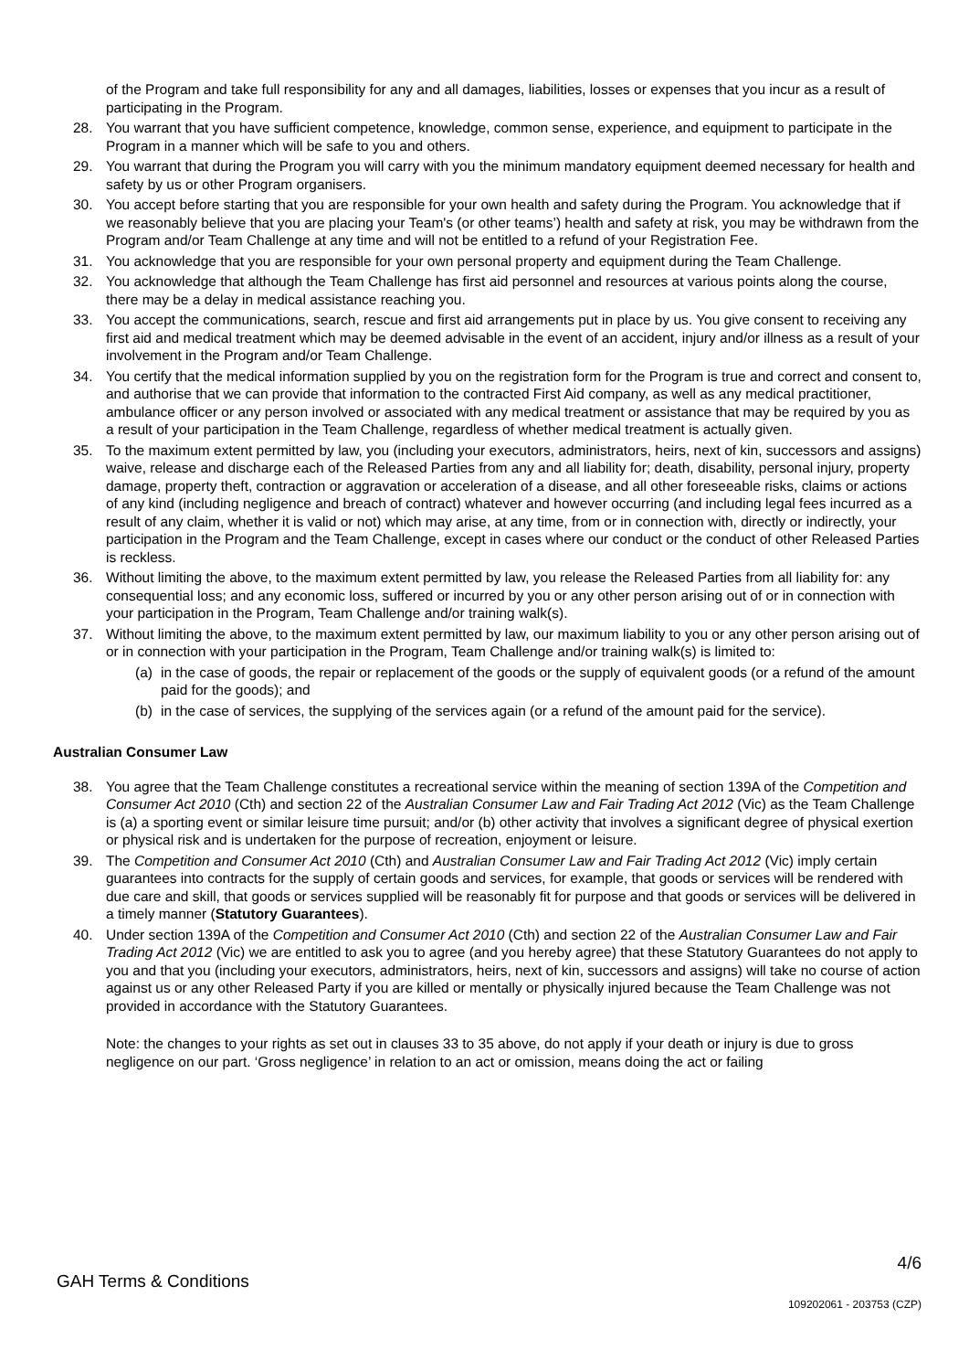of the Program and take full responsibility for any and all damages, liabilities, losses or expenses that you incur as a result of participating in the Program.
28. You warrant that you have sufficient competence, knowledge, common sense, experience, and equipment to participate in the Program in a manner which will be safe to you and others.
29. You warrant that during the Program you will carry with you the minimum mandatory equipment deemed necessary for health and safety by us or other Program organisers.
30. You accept before starting that you are responsible for your own health and safety during the Program. You acknowledge that if we reasonably believe that you are placing your Team's (or other teams’) health and safety at risk, you may be withdrawn from the Program and/or Team Challenge at any time and will not be entitled to a refund of your Registration Fee.
31. You acknowledge that you are responsible for your own personal property and equipment during the Team Challenge.
32. You acknowledge that although the Team Challenge has first aid personnel and resources at various points along the course, there may be a delay in medical assistance reaching you.
33. You accept the communications, search, rescue and first aid arrangements put in place by us. You give consent to receiving any first aid and medical treatment which may be deemed advisable in the event of an accident, injury and/or illness as a result of your involvement in the Program and/or Team Challenge.
34. You certify that the medical information supplied by you on the registration form for the Program is true and correct and consent to, and authorise that we can provide that information to the contracted First Aid company, as well as any medical practitioner, ambulance officer or any person involved or associated with any medical treatment or assistance that may be required by you as a result of your participation in the Team Challenge, regardless of whether medical treatment is actually given.
35. To the maximum extent permitted by law, you (including your executors, administrators, heirs, next of kin, successors and assigns) waive, release and discharge each of the Released Parties from any and all liability for; death, disability, personal injury, property damage, property theft, contraction or aggravation or acceleration of a disease, and all other foreseeable risks, claims or actions of any kind (including negligence and breach of contract) whatever and however occurring (and including legal fees incurred as a result of any claim, whether it is valid or not) which may arise, at any time, from or in connection with, directly or indirectly, your participation in the Program and the Team Challenge, except in cases where our conduct or the conduct of other Released Parties is reckless.
36. Without limiting the above, to the maximum extent permitted by law, you release the Released Parties from all liability for: any consequential loss; and any economic loss, suffered or incurred by you or any other person arising out of or in connection with your participation in the Program, Team Challenge and/or training walk(s).
37. Without limiting the above, to the maximum extent permitted by law, our maximum liability to you or any other person arising out of or in connection with your participation in the Program, Team Challenge and/or training walk(s) is limited to:
(a) in the case of goods, the repair or replacement of the goods or the supply of equivalent goods (or a refund of the amount paid for the goods); and
(b) in the case of services, the supplying of the services again (or a refund of the amount paid for the service).
Australian Consumer Law
38. You agree that the Team Challenge constitutes a recreational service within the meaning of section 139A of the Competition and Consumer Act 2010 (Cth) and section 22 of the Australian Consumer Law and Fair Trading Act 2012 (Vic) as the Team Challenge is (a) a sporting event or similar leisure time pursuit; and/or (b) other activity that involves a significant degree of physical exertion or physical risk and is undertaken for the purpose of recreation, enjoyment or leisure.
39. The Competition and Consumer Act 2010 (Cth) and Australian Consumer Law and Fair Trading Act 2012 (Vic) imply certain guarantees into contracts for the supply of certain goods and services, for example, that goods or services will be rendered with due care and skill, that goods or services supplied will be reasonably fit for purpose and that goods or services will be delivered in a timely manner (Statutory Guarantees).
40. Under section 139A of the Competition and Consumer Act 2010 (Cth) and section 22 of the Australian Consumer Law and Fair Trading Act 2012 (Vic) we are entitled to ask you to agree (and you hereby agree) that these Statutory Guarantees do not apply to you and that you (including your executors, administrators, heirs, next of kin, successors and assigns) will take no course of action against us or any other Released Party if you are killed or mentally or physically injured because the Team Challenge was not provided in accordance with the Statutory Guarantees.
Note: the changes to your rights as set out in clauses 33 to 35 above, do not apply if your death or injury is due to gross negligence on our part. ‘Gross negligence’ in relation to an act or omission, means doing the act or failing
4/6
GAH Terms & Conditions
109202061 - 203753 (CZP)